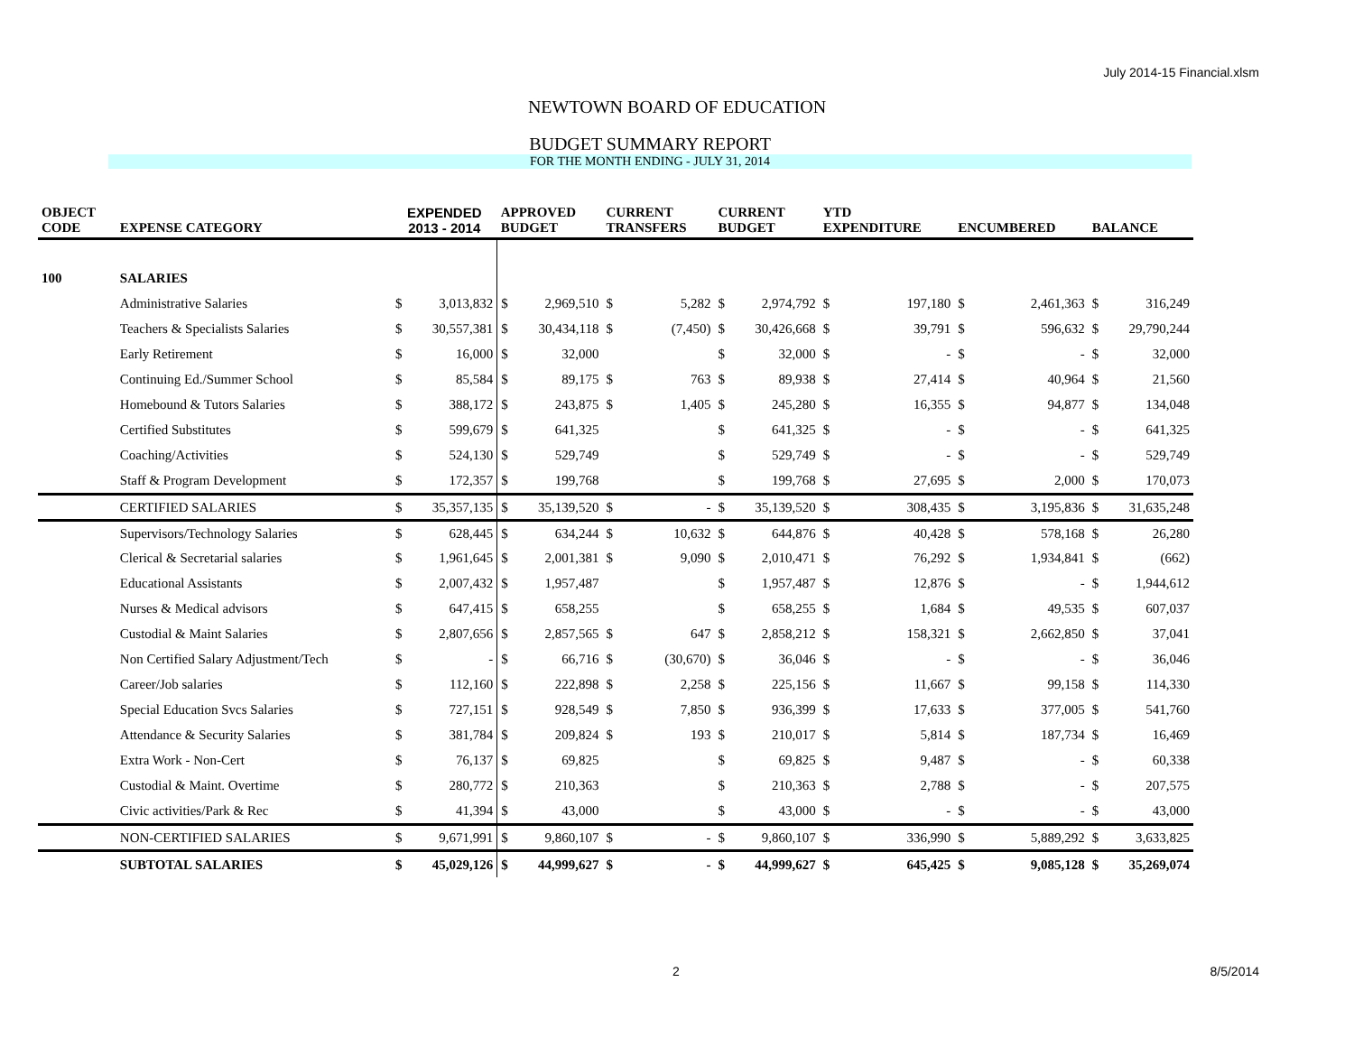July 2014-15 Financial.xlsm
NEWTOWN BOARD OF EDUCATION
BUDGET SUMMARY REPORT
FOR THE MONTH ENDING - JULY 31, 2014
| OBJECT CODE | EXPENSE CATEGORY | EXPENDED 2013 - 2014 | | APPROVED BUDGET | | CURRENT TRANSFERS | | CURRENT BUDGET | | YTD EXPENDITURE | | ENCUMBERED | | BALANCE | |
| --- | --- | --- | --- | --- | --- | --- | --- | --- | --- | --- | --- | --- | --- | --- | --- |
| 100 | SALARIES | | | | | | | | | | | | | | |
| | Administrative Salaries | $ | 3,013,832 | $ | 2,969,510 | $ | 5,282 | $ | 2,974,792 | $ | 197,180 | $ | 2,461,363 | $ | 316,249 |
| | Teachers & Specialists Salaries | $ | 30,557,381 | $ | 30,434,118 | $ | (7,450) | $ | 30,426,668 | $ | 39,791 | $ | 596,632 | $ | 29,790,244 |
| | Early Retirement | $ | 16,000 | $ | 32,000 | | | $ | 32,000 | $ | - | $ | - | $ | 32,000 |
| | Continuing Ed./Summer School | $ | 85,584 | $ | 89,175 | $ | 763 | $ | 89,938 | $ | 27,414 | $ | 40,964 | $ | 21,560 |
| | Homebound & Tutors Salaries | $ | 388,172 | $ | 243,875 | $ | 1,405 | $ | 245,280 | $ | 16,355 | $ | 94,877 | $ | 134,048 |
| | Certified Substitutes | $ | 599,679 | $ | 641,325 | | | $ | 641,325 | $ | - | $ | - | $ | 641,325 |
| | Coaching/Activities | $ | 524,130 | $ | 529,749 | | | $ | 529,749 | $ | - | $ | - | $ | 529,749 |
| | Staff & Program Development | $ | 172,357 | $ | 199,768 | | | $ | 199,768 | $ | 27,695 | $ | 2,000 | $ | 170,073 |
| | CERTIFIED SALARIES | $ | 35,357,135 | $ | 35,139,520 | $ | - | $ | 35,139,520 | $ | 308,435 | $ | 3,195,836 | $ | 31,635,248 |
| | Supervisors/Technology Salaries | $ | 628,445 | $ | 634,244 | $ | 10,632 | $ | 644,876 | $ | 40,428 | $ | 578,168 | $ | 26,280 |
| | Clerical & Secretarial salaries | $ | 1,961,645 | $ | 2,001,381 | $ | 9,090 | $ | 2,010,471 | $ | 76,292 | $ | 1,934,841 | $ | (662) |
| | Educational Assistants | $ | 2,007,432 | $ | 1,957,487 | | | $ | 1,957,487 | $ | 12,876 | $ | - | $ | 1,944,612 |
| | Nurses & Medical advisors | $ | 647,415 | $ | 658,255 | | | $ | 658,255 | $ | 1,684 | $ | 49,535 | $ | 607,037 |
| | Custodial & Maint Salaries | $ | 2,807,656 | $ | 2,857,565 | $ | 647 | $ | 2,858,212 | $ | 158,321 | $ | 2,662,850 | $ | 37,041 |
| | Non Certified Salary Adjustment/Tech | $ | - | $ | 66,716 | $ | (30,670) | $ | 36,046 | $ | - | $ | - | $ | 36,046 |
| | Career/Job salaries | $ | 112,160 | $ | 222,898 | $ | 2,258 | $ | 225,156 | $ | 11,667 | $ | 99,158 | $ | 114,330 |
| | Special Education Svcs Salaries | $ | 727,151 | $ | 928,549 | $ | 7,850 | $ | 936,399 | $ | 17,633 | $ | 377,005 | $ | 541,760 |
| | Attendance & Security Salaries | $ | 381,784 | $ | 209,824 | $ | 193 | $ | 210,017 | $ | 5,814 | $ | 187,734 | $ | 16,469 |
| | Extra Work - Non-Cert | $ | 76,137 | $ | 69,825 | | | $ | 69,825 | $ | 9,487 | $ | - | $ | 60,338 |
| | Custodial & Maint. Overtime | $ | 280,772 | $ | 210,363 | | | $ | 210,363 | $ | 2,788 | $ | - | $ | 207,575 |
| | Civic activities/Park & Rec | $ | 41,394 | $ | 43,000 | | | $ | 43,000 | $ | - | $ | - | $ | 43,000 |
| | NON-CERTIFIED SALARIES | $ | 9,671,991 | $ | 9,860,107 | $ | - | $ | 9,860,107 | $ | 336,990 | $ | 5,889,292 | $ | 3,633,825 |
| | SUBTOTAL SALARIES | $ | 45,029,126 | $ | 44,999,627 | $ | - | $ | 44,999,627 | $ | 645,425 | $ | 9,085,128 | $ | 35,269,074 |
2 8/5/2014